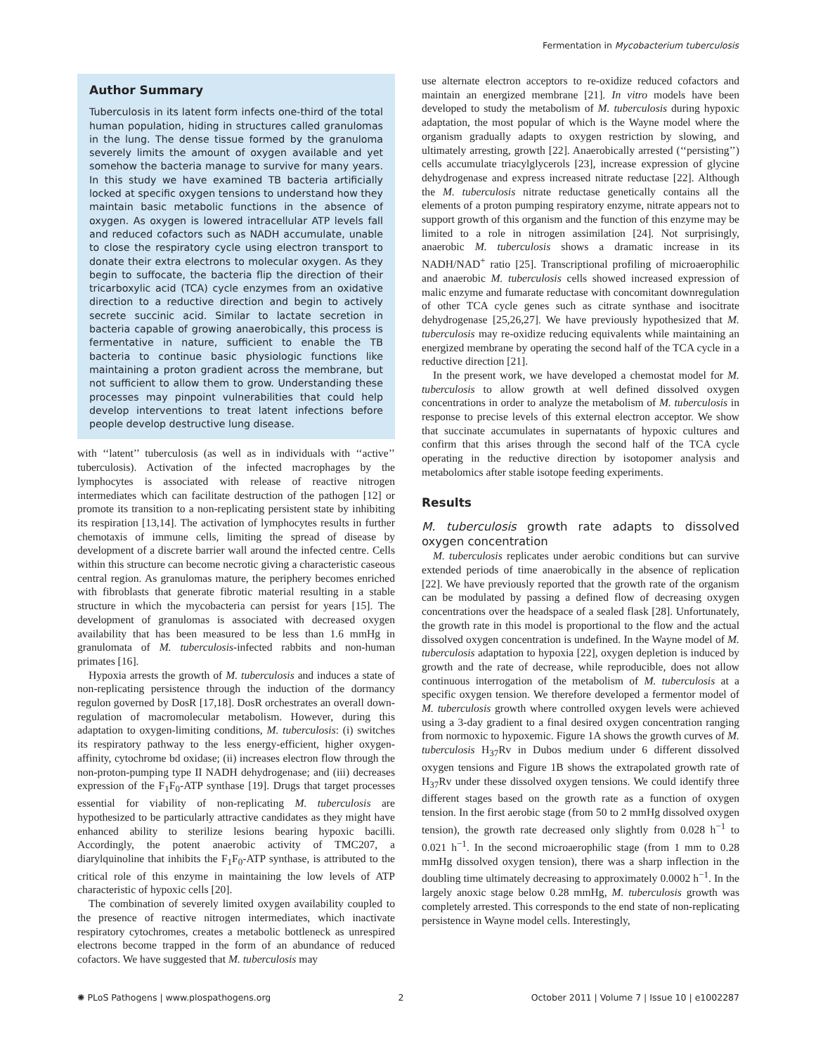Fermentation in Mycobacterium tuberculosis
Author Summary
Tuberculosis in its latent form infects one-third of the total human population, hiding in structures called granulomas in the lung. The dense tissue formed by the granuloma severely limits the amount of oxygen available and yet somehow the bacteria manage to survive for many years. In this study we have examined TB bacteria artificially locked at specific oxygen tensions to understand how they maintain basic metabolic functions in the absence of oxygen. As oxygen is lowered intracellular ATP levels fall and reduced cofactors such as NADH accumulate, unable to close the respiratory cycle using electron transport to donate their extra electrons to molecular oxygen. As they begin to suffocate, the bacteria flip the direction of their tricarboxylic acid (TCA) cycle enzymes from an oxidative direction to a reductive direction and begin to actively secrete succinic acid. Similar to lactate secretion in bacteria capable of growing anaerobically, this process is fermentative in nature, sufficient to enable the TB bacteria to continue basic physiologic functions like maintaining a proton gradient across the membrane, but not sufficient to allow them to grow. Understanding these processes may pinpoint vulnerabilities that could help develop interventions to treat latent infections before people develop destructive lung disease.
with ‘‘latent’’ tuberculosis (as well as in individuals with ‘‘active’’ tuberculosis). Activation of the infected macrophages by the lymphocytes is associated with release of reactive nitrogen intermediates which can facilitate destruction of the pathogen [12] or promote its transition to a non-replicating persistent state by inhibiting its respiration [13,14]. The activation of lymphocytes results in further chemotaxis of immune cells, limiting the spread of disease by development of a discrete barrier wall around the infected centre. Cells within this structure can become necrotic giving a characteristic caseous central region. As granulomas mature, the periphery becomes enriched with fibroblasts that generate fibrotic material resulting in a stable structure in which the mycobacteria can persist for years [15]. The development of granulomas is associated with decreased oxygen availability that has been measured to be less than 1.6 mmHg in granulomata of M. tuberculosis-infected rabbits and non-human primates [16].
Hypoxia arrests the growth of M. tuberculosis and induces a state of non-replicating persistence through the induction of the dormancy regulon governed by DosR [17,18]. DosR orchestrates an overall down-regulation of macromolecular metabolism. However, during this adaptation to oxygen-limiting conditions, M. tuberculosis: (i) switches its respiratory pathway to the less energy-efficient, higher oxygen-affinity, cytochrome bd oxidase; (ii) increases electron flow through the non-proton-pumping type II NADH dehydrogenase; and (iii) decreases expression of the F<sub>1</sub>F<sub>0</sub>-ATP synthase [19]. Drugs that target processes essential for viability of non-replicating M. tuberculosis are hypothesized to be particularly attractive candidates as they might have enhanced ability to sterilize lesions bearing hypoxic bacilli. Accordingly, the potent anaerobic activity of TMC207, a diarylquinoline that inhibits the F<sub>1</sub>F<sub>0</sub>-ATP synthase, is attributed to the critical role of this enzyme in maintaining the low levels of ATP characteristic of hypoxic cells [20].
The combination of severely limited oxygen availability coupled to the presence of reactive nitrogen intermediates, which inactivate respiratory cytochromes, creates a metabolic bottleneck as unrespired electrons become trapped in the form of an abundance of reduced cofactors. We have suggested that M. tuberculosis may
use alternate electron acceptors to re-oxidize reduced cofactors and maintain an energized membrane [21]. In vitro models have been developed to study the metabolism of M. tuberculosis during hypoxic adaptation, the most popular of which is the Wayne model where the organism gradually adapts to oxygen restriction by slowing, and ultimately arresting, growth [22]. Anaerobically arrested (‘‘persisting’’) cells accumulate triacylglycerols [23], increase expression of glycine dehydrogenase and express increased nitrate reductase [22]. Although the M. tuberculosis nitrate reductase genetically contains all the elements of a proton pumping respiratory enzyme, nitrate appears not to support growth of this organism and the function of this enzyme may be limited to a role in nitrogen assimilation [24]. Not surprisingly, anaerobic M. tuberculosis shows a dramatic increase in its NADH/NAD<sup>+</sup> ratio [25]. Transcriptional profiling of microaerophilic and anaerobic M. tuberculosis cells showed increased expression of malic enzyme and fumarate reductase with concomitant downregulation of other TCA cycle genes such as citrate synthase and isocitrate dehydrogenase [25,26,27]. We have previously hypothesized that M. tuberculosis may re-oxidize reducing equivalents while maintaining an energized membrane by operating the second half of the TCA cycle in a reductive direction [21].
In the present work, we have developed a chemostat model for M. tuberculosis to allow growth at well defined dissolved oxygen concentrations in order to analyze the metabolism of M. tuberculosis in response to precise levels of this external electron acceptor. We show that succinate accumulates in supernatants of hypoxic cultures and confirm that this arises through the second half of the TCA cycle operating in the reductive direction by isotopomer analysis and metabolomics after stable isotope feeding experiments.
Results
M. tuberculosis growth rate adapts to dissolved oxygen concentration
M. tuberculosis replicates under aerobic conditions but can survive extended periods of time anaerobically in the absence of replication [22]. We have previously reported that the growth rate of the organism can be modulated by passing a defined flow of decreasing oxygen concentrations over the headspace of a sealed flask [28]. Unfortunately, the growth rate in this model is proportional to the flow and the actual dissolved oxygen concentration is undefined. In the Wayne model of M. tuberculosis adaptation to hypoxia [22], oxygen depletion is induced by growth and the rate of decrease, while reproducible, does not allow continuous interrogation of the metabolism of M. tuberculosis at a specific oxygen tension. We therefore developed a fermentor model of M. tuberculosis growth where controlled oxygen levels were achieved using a 3-day gradient to a final desired oxygen concentration ranging from normoxic to hypoxemic. Figure 1A shows the growth curves of M. tuberculosis H<sub>37</sub>Rv in Dubos medium under 6 different dissolved oxygen tensions and Figure 1B shows the extrapolated growth rate of H<sub>37</sub>Rv under these dissolved oxygen tensions. We could identify three different stages based on the growth rate as a function of oxygen tension. In the first aerobic stage (from 50 to 2 mmHg dissolved oxygen tension), the growth rate decreased only slightly from 0.028 h<sup>−1</sup> to 0.021 h<sup>−1</sup>. In the second microaerophilic stage (from 1 mm to 0.28 mmHg dissolved oxygen tension), there was a sharp inflection in the doubling time ultimately decreasing to approximately 0.0002 h<sup>−1</sup>. In the largely anoxic stage below 0.28 mmHg, M. tuberculosis growth was completely arrested. This corresponds to the end state of non-replicating persistence in Wayne model cells. Interestingly,
✺ PLoS Pathogens | www.plospathogens.org 2 October 2011 | Volume 7 | Issue 10 | e1002287